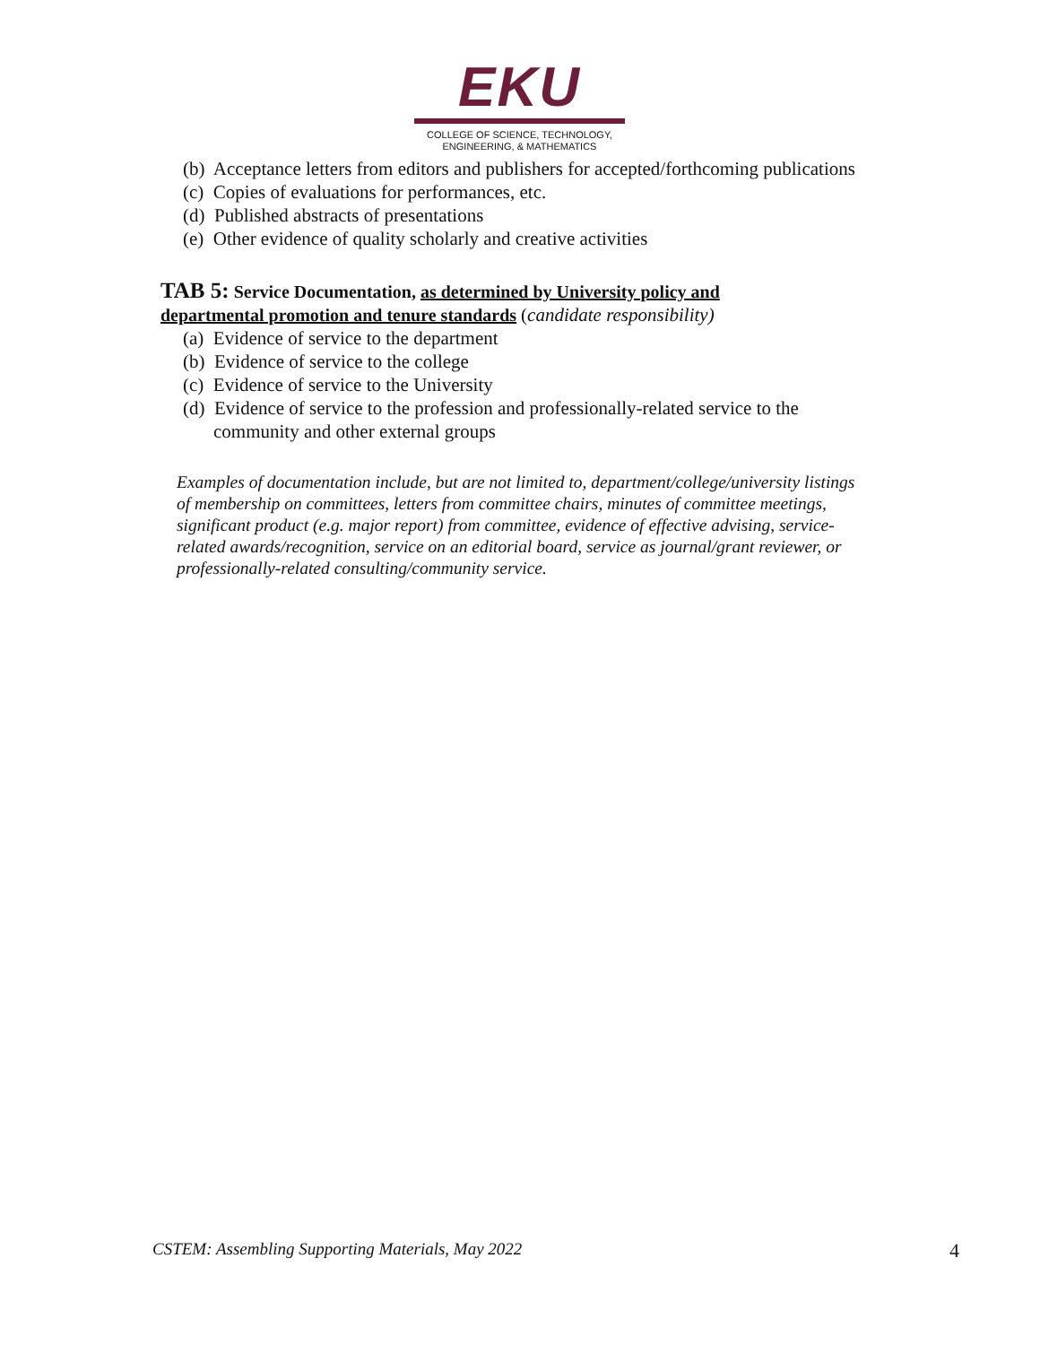EKU
COLLEGE OF SCIENCE, TECHNOLOGY,
ENGINEERING, & MATHEMATICS
(b) Acceptance letters from editors and publishers for accepted/forthcoming publications
(c) Copies of evaluations for performances, etc.
(d) Published abstracts of presentations
(e) Other evidence of quality scholarly and creative activities
TAB 5: Service Documentation, as determined by University policy and departmental promotion and tenure standards (candidate responsibility)
(a) Evidence of service to the department
(b) Evidence of service to the college
(c) Evidence of service to the University
(d) Evidence of service to the profession and professionally-related service to the community and other external groups
Examples of documentation include, but are not limited to, department/college/university listings of membership on committees, letters from committee chairs, minutes of committee meetings, significant product (e.g. major report) from committee, evidence of effective advising, service-related awards/recognition, service on an editorial board, service as journal/grant reviewer, or professionally-related consulting/community service.
CSTEM: Assembling Supporting Materials, May 2022 4